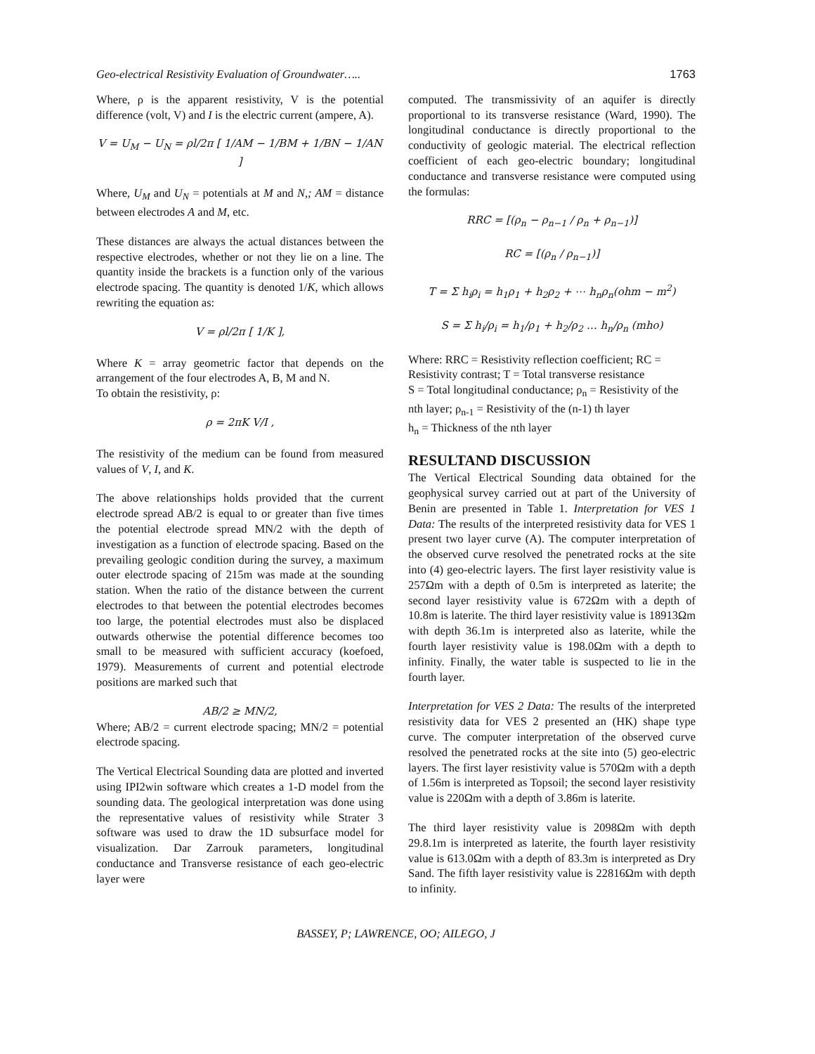Geo-electrical Resistivity Evaluation of Groundwater….. 1763
Where, ρ is the apparent resistivity, V is the potential difference (volt, V) and I is the electric current (ampere, A).
V = U<sub>M</sub> − U<sub>N</sub> = ρl/2π [ 1/AM − 1/BM + 1/BN − 1/AN ]
Where, U<sub>M</sub> and U<sub>N</sub> = potentials at M and N,; AM = distance between electrodes A and M, etc.
These distances are always the actual distances between the respective electrodes, whether or not they lie on a line. The quantity inside the brackets is a function only of the various electrode spacing. The quantity is denoted 1/K, which allows rewriting the equation as:
V = ρl/2π [ 1/K ],
Where K = array geometric factor that depends on the arrangement of the four electrodes A, B, M and N.
To obtain the resistivity, ρ:
ρ = 2πK V/I ,
The resistivity of the medium can be found from measured values of V, I, and K.
The above relationships holds provided that the current electrode spread AB/2 is equal to or greater than five times the potential electrode spread MN/2 with the depth of investigation as a function of electrode spacing. Based on the prevailing geologic condition during the survey, a maximum outer electrode spacing of 215m was made at the sounding station. When the ratio of the distance between the current electrodes to that between the potential electrodes becomes too large, the potential electrodes must also be displaced outwards otherwise the potential difference becomes too small to be measured with sufficient accuracy (koefoed, 1979). Measurements of current and potential electrode positions are marked such that
AB/2 ≥ MN/2,
Where; AB/2 = current electrode spacing; MN/2 = potential electrode spacing.
The Vertical Electrical Sounding data are plotted and inverted using IPI2win software which creates a 1-D model from the sounding data. The geological interpretation was done using the representative values of resistivity while Strater 3 software was used to draw the 1D subsurface model for visualization. Dar Zarrouk parameters, longitudinal conductance and Transverse resistance of each geo-electric layer were
computed. The transmissivity of an aquifer is directly proportional to its transverse resistance (Ward, 1990). The longitudinal conductance is directly proportional to the conductivity of geologic material. The electrical reflection coefficient of each geo-electric boundary; longitudinal conductance and transverse resistance were computed using the formulas:
RRC = [(ρ<sub>n</sub> − ρ<sub>n−1</sub> / ρ<sub>n</sub> + ρ<sub>n−1</sub>)]
RC = [(ρ<sub>n</sub> / ρ<sub>n−1</sub>)]
T = Σ h<sub>i</sub>ρ<sub>i</sub> = h<sub>1</sub>ρ<sub>1</sub> + h<sub>2</sub>ρ<sub>2</sub> + ⋯ h<sub>n</sub>ρ<sub>n</sub>(ohm − m<sup>2</sup>)
S = Σ h<sub>i</sub>/ρ<sub>i</sub> = h<sub>1</sub>/ρ<sub>1</sub> + h<sub>2</sub>/ρ<sub>2</sub> … h<sub>n</sub>/ρ<sub>n</sub> (mho)
Where: RRC = Resistivity reflection coefficient; RC = Resistivity contrast; T = Total transverse resistance
S = Total longitudinal conductance; ρ<sub>n</sub> = Resistivity of the nth layer; ρ<sub>n-1</sub> = Resistivity of the (n-1) th layer
h<sub>n</sub> = Thickness of the nth layer
RESULTAND DISCUSSION
The Vertical Electrical Sounding data obtained for the geophysical survey carried out at part of the University of Benin are presented in Table 1. Interpretation for VES 1 Data: The results of the interpreted resistivity data for VES 1 present two layer curve (A). The computer interpretation of the observed curve resolved the penetrated rocks at the site into (4) geo-electric layers. The first layer resistivity value is 257Ωm with a depth of 0.5m is interpreted as laterite; the second layer resistivity value is 672Ωm with a depth of 10.8m is laterite. The third layer resistivity value is 18913Ωm with depth 36.1m is interpreted also as laterite, while the fourth layer resistivity value is 198.0Ωm with a depth to infinity. Finally, the water table is suspected to lie in the fourth layer.
Interpretation for VES 2 Data: The results of the interpreted resistivity data for VES 2 presented an (HK) shape type curve. The computer interpretation of the observed curve resolved the penetrated rocks at the site into (5) geo-electric layers. The first layer resistivity value is 570Ωm with a depth of 1.56m is interpreted as Topsoil; the second layer resistivity value is 220Ωm with a depth of 3.86m is laterite.
The third layer resistivity value is 2098Ωm with depth 29.8.1m is interpreted as laterite, the fourth layer resistivity value is 613.0Ωm with a depth of 83.3m is interpreted as Dry Sand. The fifth layer resistivity value is 22816Ωm with depth to infinity.
BASSEY, P; LAWRENCE, OO; AILEGO, J